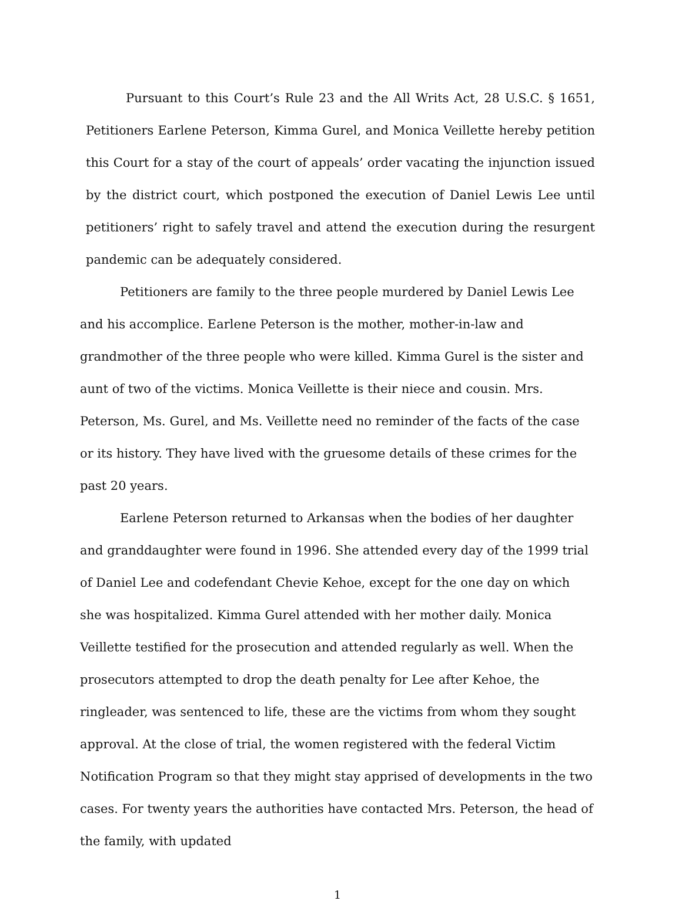Pursuant to this Court’s Rule 23 and the All Writs Act, 28 U.S.C. § 1651, Petitioners Earlene Peterson, Kimma Gurel, and Monica Veillette hereby petition this Court for a stay of the court of appeals’ order vacating the injunction issued by the district court, which postponed the execution of Daniel Lewis Lee until petitioners’ right to safely travel and attend the execution during the resurgent pandemic can be adequately considered.
Petitioners are family to the three people murdered by Daniel Lewis Lee and his accomplice. Earlene Peterson is the mother, mother-in-law and grandmother of the three people who were killed. Kimma Gurel is the sister and aunt of two of the victims. Monica Veillette is their niece and cousin. Mrs. Peterson, Ms. Gurel, and Ms. Veillette need no reminder of the facts of the case or its history. They have lived with the gruesome details of these crimes for the past 20 years.
Earlene Peterson returned to Arkansas when the bodies of her daughter and granddaughter were found in 1996. She attended every day of the 1999 trial of Daniel Lee and codefendant Chevie Kehoe, except for the one day on which she was hospitalized. Kimma Gurel attended with her mother daily. Monica Veillette testified for the prosecution and attended regularly as well. When the prosecutors attempted to drop the death penalty for Lee after Kehoe, the ringleader, was sentenced to life, these are the victims from whom they sought approval. At the close of trial, the women registered with the federal Victim Notification Program so that they might stay apprised of developments in the two cases. For twenty years the authorities have contacted Mrs. Peterson, the head of the family, with updated
1